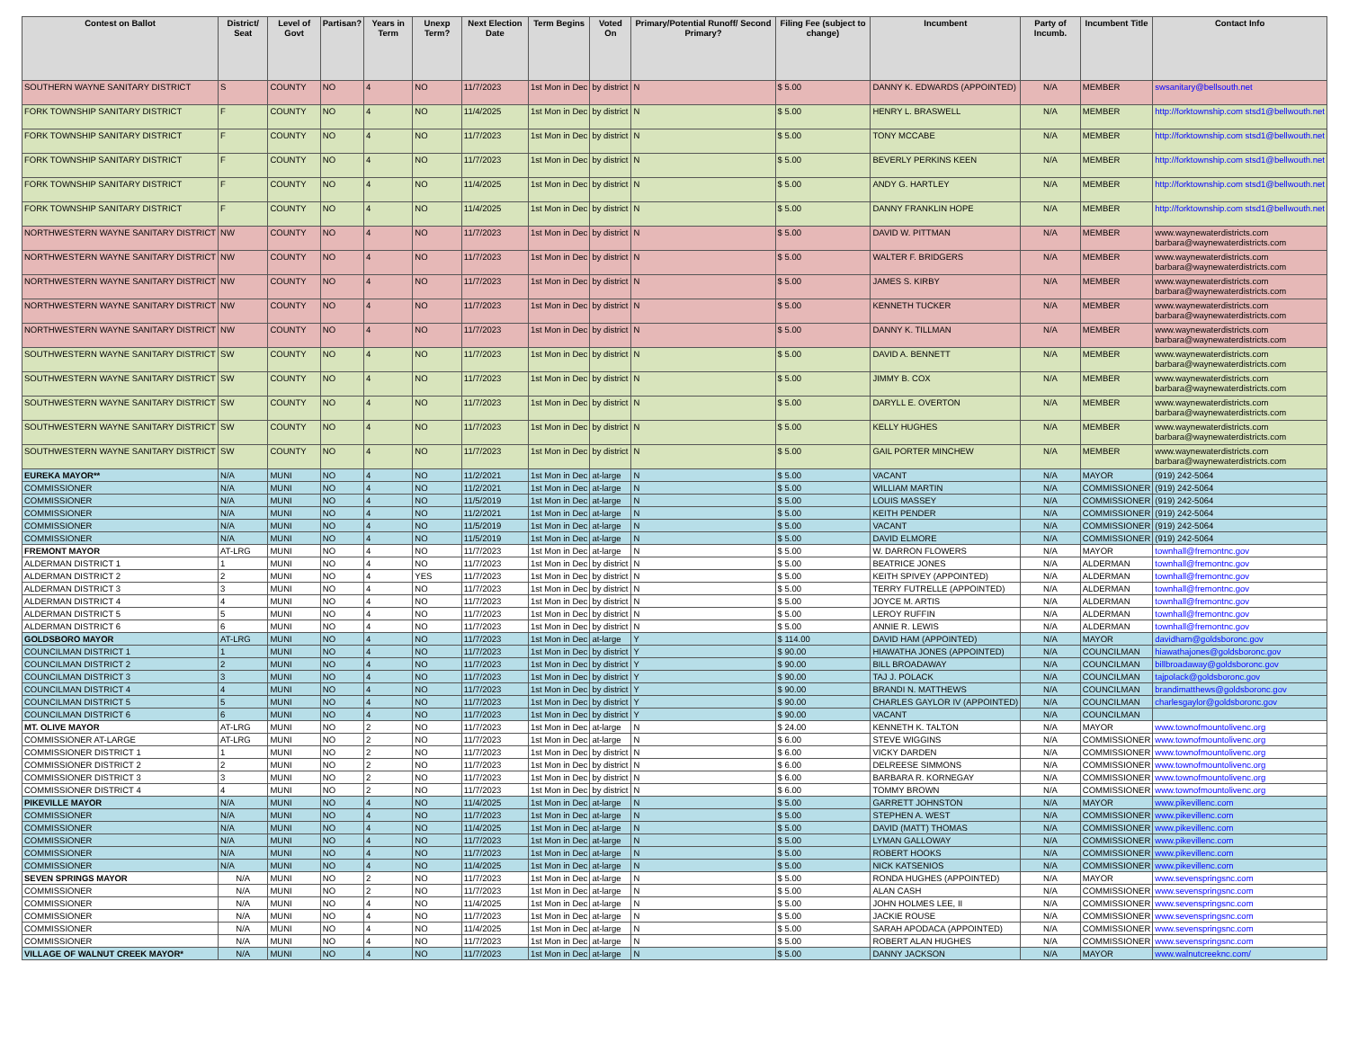| Contest on Ballot | District/ Seat | Level of Govt | Partisan? | Years in Term | Unexp Term? | Next Election Date | Term Begins | Voted On | Primary/Potential Runoff/ Second Primary? | Filing Fee (subject to change) | Incumbent | Party of Incumb. | Incumbent Title | Contact Info |
| --- | --- | --- | --- | --- | --- | --- | --- | --- | --- | --- | --- | --- | --- | --- |
| SOUTHERN WAYNE SANITARY DISTRICT | S | COUNTY | NO | 4 | NO | 11/7/2023 | 1st Mon in Dec | by district | N | $ 5.00 | DANNY K. EDWARDS (APPOINTED) | N/A | MEMBER | swsanitary@bellsouth.net |
| FORK TOWNSHIP SANITARY DISTRICT | F | COUNTY | NO | 4 | NO | 11/4/2025 | 1st Mon in Dec | by district | N | $ 5.00 | HENRY L. BRASWELL | N/A | MEMBER | http://forktownship.com stsd1@bellwouth.net |
| FORK TOWNSHIP SANITARY DISTRICT | F | COUNTY | NO | 4 | NO | 11/7/2023 | 1st Mon in Dec | by district | N | $ 5.00 | TONY MCCABE | N/A | MEMBER | http://forktownship.com stsd1@bellwouth.net |
| FORK TOWNSHIP SANITARY DISTRICT | F | COUNTY | NO | 4 | NO | 11/7/2023 | 1st Mon in Dec | by district | N | $ 5.00 | BEVERLY PERKINS KEEN | N/A | MEMBER | http://forktownship.com stsd1@bellwouth.net |
| FORK TOWNSHIP SANITARY DISTRICT | F | COUNTY | NO | 4 | NO | 11/4/2025 | 1st Mon in Dec | by district | N | $ 5.00 | ANDY G. HARTLEY | N/A | MEMBER | http://forktownship.com stsd1@bellwouth.net |
| FORK TOWNSHIP SANITARY DISTRICT | F | COUNTY | NO | 4 | NO | 11/4/2025 | 1st Mon in Dec | by district | N | $ 5.00 | DANNY FRANKLIN HOPE | N/A | MEMBER | http://forktownship.com stsd1@bellwouth.net |
| NORTHWESTERN WAYNE SANITARY DISTRICT | NW | COUNTY | NO | 4 | NO | 11/7/2023 | 1st Mon in Dec | by district | N | $ 5.00 | DAVID W. PITTMAN | N/A | MEMBER | www.waynewaterdistricts.com barbara@waynewaterdistricts.com |
| NORTHWESTERN WAYNE SANITARY DISTRICT | NW | COUNTY | NO | 4 | NO | 11/7/2023 | 1st Mon in Dec | by district | N | $ 5.00 | WALTER F. BRIDGERS | N/A | MEMBER | www.waynewaterdistricts.com barbara@waynewaterdistricts.com |
| NORTHWESTERN WAYNE SANITARY DISTRICT | NW | COUNTY | NO | 4 | NO | 11/7/2023 | 1st Mon in Dec | by district | N | $ 5.00 | JAMES S. KIRBY | N/A | MEMBER | www.waynewaterdistricts.com barbara@waynewaterdistricts.com |
| NORTHWESTERN WAYNE SANITARY DISTRICT | NW | COUNTY | NO | 4 | NO | 11/7/2023 | 1st Mon in Dec | by district | N | $ 5.00 | KENNETH TUCKER | N/A | MEMBER | www.waynewaterdistricts.com barbara@waynewaterdistricts.com |
| NORTHWESTERN WAYNE SANITARY DISTRICT | NW | COUNTY | NO | 4 | NO | 11/7/2023 | 1st Mon in Dec | by district | N | $ 5.00 | DANNY K. TILLMAN | N/A | MEMBER | www.waynewaterdistricts.com barbara@waynewaterdistricts.com |
| SOUTHWESTERN WAYNE SANITARY DISTRICT | SW | COUNTY | NO | 4 | NO | 11/7/2023 | 1st Mon in Dec | by district | N | $ 5.00 | DAVID A. BENNETT | N/A | MEMBER | www.waynewaterdistricts.com barbara@waynewaterdistricts.com |
| SOUTHWESTERN WAYNE SANITARY DISTRICT | SW | COUNTY | NO | 4 | NO | 11/7/2023 | 1st Mon in Dec | by district | N | $ 5.00 | JIMMY B. COX | N/A | MEMBER | www.waynewaterdistricts.com barbara@waynewaterdistricts.com |
| SOUTHWESTERN WAYNE SANITARY DISTRICT | SW | COUNTY | NO | 4 | NO | 11/7/2023 | 1st Mon in Dec | by district | N | $ 5.00 | DARYLL E. OVERTON | N/A | MEMBER | www.waynewaterdistricts.com barbara@waynewaterdistricts.com |
| SOUTHWESTERN WAYNE SANITARY DISTRICT | SW | COUNTY | NO | 4 | NO | 11/7/2023 | 1st Mon in Dec | by district | N | $ 5.00 | KELLY HUGHES | N/A | MEMBER | www.waynewaterdistricts.com barbara@waynewaterdistricts.com |
| SOUTHWESTERN WAYNE SANITARY DISTRICT | SW | COUNTY | NO | 4 | NO | 11/7/2023 | 1st Mon in Dec | by district | N | $ 5.00 | GAIL PORTER MINCHEW | N/A | MEMBER | www.waynewaterdistricts.com barbara@waynewaterdistricts.com |
| EUREKA MAYOR** | N/A | MUNI | NO | 4 | NO | 11/2/2021 | 1st Mon in Dec | at-large | N | $ 5.00 | VACANT | N/A | MAYOR | (919) 242-5064 |
| COMMISSIONER | N/A | MUNI | NO | 4 | NO | 11/2/2021 | 1st Mon in Dec | at-large | N | $ 5.00 | WILLIAM MARTIN | N/A | COMMISSIONER | (919) 242-5064 |
| COMMISSIONER | N/A | MUNI | NO | 4 | NO | 11/5/2019 | 1st Mon in Dec | at-large | N | $ 5.00 | LOUIS MASSEY | N/A | COMMISSIONER | (919) 242-5064 |
| COMMISSIONER | N/A | MUNI | NO | 4 | NO | 11/2/2021 | 1st Mon in Dec | at-large | N | $ 5.00 | KEITH PENDER | N/A | COMMISSIONER | (919) 242-5064 |
| COMMISSIONER | N/A | MUNI | NO | 4 | NO | 11/5/2019 | 1st Mon in Dec | at-large | N | $ 5.00 | VACANT | N/A | COMMISSIONER | (919) 242-5064 |
| COMMISSIONER | N/A | MUNI | NO | 4 | NO | 11/5/2019 | 1st Mon in Dec | at-large | N | $ 5.00 | DAVID ELMORE | N/A | COMMISSIONER | (919) 242-5064 |
| FREMONT MAYOR | AT-LRG | MUNI | NO | 4 | NO | 11/7/2023 | 1st Mon in Dec | at-large | N | $ 5.00 | W. DARRON FLOWERS | N/A | MAYOR | townhall@fremontnc.gov |
| ALDERMAN DISTRICT 1 | 1 | MUNI | NO | 4 | NO | 11/7/2023 | 1st Mon in Dec | by district | N | $ 5.00 | BEATRICE JONES | N/A | ALDERMAN | townhall@fremontnc.gov |
| ALDERMAN DISTRICT 2 | 2 | MUNI | NO | 4 | YES | 11/7/2023 | 1st Mon in Dec | by district | N | $ 5.00 | KEITH SPIVEY (APPOINTED) | N/A | ALDERMAN | townhall@fremontnc.gov |
| ALDERMAN DISTRICT 3 | 3 | MUNI | NO | 4 | NO | 11/7/2023 | 1st Mon in Dec | by district | N | $ 5.00 | TERRY FUTRELLE (APPOINTED) | N/A | ALDERMAN | townhall@fremontnc.gov |
| ALDERMAN DISTRICT 4 | 4 | MUNI | NO | 4 | NO | 11/7/2023 | 1st Mon in Dec | by district | N | $ 5.00 | JOYCE M. ARTIS | N/A | ALDERMAN | townhall@fremontnc.gov |
| ALDERMAN DISTRICT 5 | 5 | MUNI | NO | 4 | NO | 11/7/2023 | 1st Mon in Dec | by district | N | $ 5.00 | LEROY RUFFIN | N/A | ALDERMAN | townhall@fremontnc.gov |
| ALDERMAN DISTRICT 6 | 6 | MUNI | NO | 4 | NO | 11/7/2023 | 1st Mon in Dec | by district | N | $ 5.00 | ANNIE R. LEWIS | N/A | ALDERMAN | townhall@fremontnc.gov |
| GOLDSBORO MAYOR | AT-LRG | MUNI | NO | 4 | NO | 11/7/2023 | 1st Mon in Dec | at-large | Y | $ 114.00 | DAVID HAM (APPOINTED) | N/A | MAYOR | davidham@goldsboronc.gov |
| COUNCILMAN DISTRICT 1 | 1 | MUNI | NO | 4 | NO | 11/7/2023 | 1st Mon in Dec | by district | Y | $ 90.00 | HIAWATHA JONES (APPOINTED) | N/A | COUNCILMAN | hiawathajones@goldsboronc.gov |
| COUNCILMAN DISTRICT 2 | 2 | MUNI | NO | 4 | NO | 11/7/2023 | 1st Mon in Dec | by district | Y | $ 90.00 | BILL BROADAWAY | N/A | COUNCILMAN | billbroadaway@goldsboronc.gov |
| COUNCILMAN DISTRICT 3 | 3 | MUNI | NO | 4 | NO | 11/7/2023 | 1st Mon in Dec | by district | Y | $ 90.00 | TAJ J. POLACK | N/A | COUNCILMAN | tajpolack@goldsboronc.gov |
| COUNCILMAN DISTRICT 4 | 4 | MUNI | NO | 4 | NO | 11/7/2023 | 1st Mon in Dec | by district | Y | $ 90.00 | BRANDI N. MATTHEWS | N/A | COUNCILMAN | brandimatthews@goldsboronc.gov |
| COUNCILMAN DISTRICT 5 | 5 | MUNI | NO | 4 | NO | 11/7/2023 | 1st Mon in Dec | by district | Y | $ 90.00 | CHARLES GAYLOR IV (APPOINTED) | N/A | COUNCILMAN | charlesgaylor@goldsboronc.gov |
| COUNCILMAN DISTRICT 6 | 6 | MUNI | NO | 4 | NO | 11/7/2023 | 1st Mon in Dec | by district | Y | $ 90.00 | VACANT | N/A | COUNCILMAN | |
| MT. OLIVE MAYOR | AT-LRG | MUNI | NO | 2 | NO | 11/7/2023 | 1st Mon in Dec | at-large | N | $ 24.00 | KENNETH K. TALTON | N/A | MAYOR | www.townofmountolivenc.org |
| COMMISSIONER AT-LARGE | AT-LRG | MUNI | NO | 2 | NO | 11/7/2023 | 1st Mon in Dec | at-large | N | $ 6.00 | STEVE WIGGINS | N/A | COMMISSIONER | www.townofmountolivenc.org |
| COMMISSIONER DISTRICT 1 | 1 | MUNI | NO | 2 | NO | 11/7/2023 | 1st Mon in Dec | by district | N | $ 6.00 | VICKY DARDEN | N/A | COMMISSIONER | www.townofmountolivenc.org |
| COMMISSIONER DISTRICT 2 | 2 | MUNI | NO | 2 | NO | 11/7/2023 | 1st Mon in Dec | by district | N | $ 6.00 | DELREESE SIMMONS | N/A | COMMISSIONER | www.townofmountolivenc.org |
| COMMISSIONER DISTRICT 3 | 3 | MUNI | NO | 2 | NO | 11/7/2023 | 1st Mon in Dec | by district | N | $ 6.00 | BARBARA R. KORNEGAY | N/A | COMMISSIONER | www.townofmountolivenc.org |
| COMMISSIONER DISTRICT 4 | 4 | MUNI | NO | 2 | NO | 11/7/2023 | 1st Mon in Dec | by district | N | $ 6.00 | TOMMY BROWN | N/A | COMMISSIONER | www.townofmountolivenc.org |
| PIKEVILLE MAYOR | N/A | MUNI | NO | 4 | NO | 11/4/2025 | 1st Mon in Dec | at-large | N | $ 5.00 | GARRETT JOHNSTON | N/A | MAYOR | www.pikevillenc.com |
| COMMISSIONER | N/A | MUNI | NO | 4 | NO | 11/7/2023 | 1st Mon in Dec | at-large | N | $ 5.00 | STEPHEN A. WEST | N/A | COMMISSIONER | www.pikevillenc.com |
| COMMISSIONER | N/A | MUNI | NO | 4 | NO | 11/4/2025 | 1st Mon in Dec | at-large | N | $ 5.00 | DAVID (MATT) THOMAS | N/A | COMMISSIONER | www.pikevillenc.com |
| COMMISSIONER | N/A | MUNI | NO | 4 | NO | 11/7/2023 | 1st Mon in Dec | at-large | N | $ 5.00 | LYMAN GALLOWAY | N/A | COMMISSIONER | www.pikevillenc.com |
| COMMISSIONER | N/A | MUNI | NO | 4 | NO | 11/7/2023 | 1st Mon in Dec | at-large | N | $ 5.00 | ROBERT HOOKS | N/A | COMMISSIONER | www.pikevillenc.com |
| COMMISSIONER | N/A | MUNI | NO | 4 | NO | 11/4/2025 | 1st Mon in Dec | at-large | N | $ 5.00 | NICK KATSENIOS | N/A | COMMISSIONER | www.pikevillenc.com |
| SEVEN SPRINGS MAYOR | N/A | MUNI | NO | 2 | NO | 11/7/2023 | 1st Mon in Dec | at-large | N | $ 5.00 | RONDA HUGHES (APPOINTED) | N/A | MAYOR | www.sevenspringsnc.com |
| COMMISSIONER | N/A | MUNI | NO | 2 | NO | 11/7/2023 | 1st Mon in Dec | at-large | N | $ 5.00 | ALAN CASH | N/A | COMMISSIONER | www.sevenspringsnc.com |
| COMMISSIONER | N/A | MUNI | NO | 4 | NO | 11/4/2025 | 1st Mon in Dec | at-large | N | $ 5.00 | JOHN HOLMES LEE, II | N/A | COMMISSIONER | www.sevenspringsnc.com |
| COMMISSIONER | N/A | MUNI | NO | 4 | NO | 11/7/2023 | 1st Mon in Dec | at-large | N | $ 5.00 | JACKIE ROUSE | N/A | COMMISSIONER | www.sevenspringsnc.com |
| COMMISSIONER | N/A | MUNI | NO | 4 | NO | 11/4/2025 | 1st Mon in Dec | at-large | N | $ 5.00 | SARAH APODACA (APPOINTED) | N/A | COMMISSIONER | www.sevenspringsnc.com |
| COMMISSIONER | N/A | MUNI | NO | 4 | NO | 11/7/2023 | 1st Mon in Dec | at-large | N | $ 5.00 | ROBERT ALAN HUGHES | N/A | COMMISSIONER | www.sevenspringsnc.com |
| VILLAGE OF WALNUT CREEK MAYOR* | N/A | MUNI | NO | 4 | NO | 11/7/2023 | 1st Mon in Dec | at-large | N | $ 5.00 | DANNY JACKSON | N/A | MAYOR | www.walnutcreeknc.com/ |